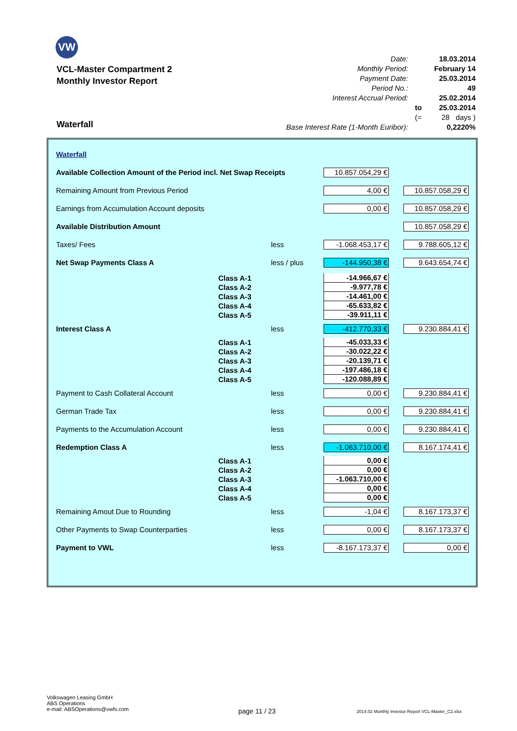VW
VCL-Master Compartment 2
Monthly Investor Report
| Date: | | 18.03.2014 |
| Monthly Period: | | February 14 |
| Payment Date: | | 25.03.2014 |
| Period No.: | | 49 |
| Interest Accrual Period: | | 25.02.2014 |
| | to | 25.03.2014 |
| | (= | 28 days ) |
| Base Interest Rate (1-Month Euribor): | | 0,2220% |
Waterfall
| Waterfall | | | | |
| Available Collection Amount of the Period incl. Net Swap Receipts | | | 10.857.054,29 € | |
| Remaining Amount from Previous Period | | | 4,00 € | 10.857.058,29 € |
| Earnings from Accumulation Account deposits | | | 0,00 € | 10.857.058,29 € |
| Available Distribution Amount | | | | 10.857.058,29 € |
| Taxes/ Fees | | less | -1.068.453,17 € | 9.788.605,12 € |
| Net Swap Payments Class A | | less / plus | -144.950,38 € | 9.643.654,74 € |
| | Class A-1 | -14.966,67 € | |
| | Class A-2 | -9.977,78 € | |
| | Class A-3 | -14.461,00 € | |
| | Class A-4 | -65.633,82 € | |
| | Class A-5 | -39.911,11 € | |
| Interest Class A | less | -412.770,33 € | 9.230.884,41 € |
| | Class A-1 | -45.033,33 € | |
| | Class A-2 | -30.022,22 € | |
| | Class A-3 | -20.139,71 € | |
| | Class A-4 | -197.486,18 € | |
| | Class A-5 | -120.088,89 € | |
| Payment to Cash Collateral Account | less | 0,00 € | 9.230.884,41 € |
| German Trade Tax | less | 0,00 € | 9.230.884,41 € |
| Payments to the Accumulation Account | less | 0,00 € | 9.230.884,41 € |
| Redemption Class A | less | -1.063.710,00 € | 8.167.174,41 € |
| | Class A-1 | 0,00 € | |
| | Class A-2 | 0,00 € | |
| | Class A-3 | -1.063.710,00 € | |
| | Class A-4 | 0,00 € | |
| | Class A-5 | 0,00 € | |
| Remaining Amout Due to Rounding | less | -1,04 € | 8.167.173,37 € |
| Other Payments to Swap Counterparties | less | 0,00 € | 8.167.173,37 € |
| Payment to VWL | less | -8.167.173,37 € | 0,00 € |
Volkswagen Leasing GmbH
ABS Operations
e-mail: ABSOperations@vwfs.com
page 11 / 23
2014.02 Monthly Investor Report VCL-Master_C2.xlsx